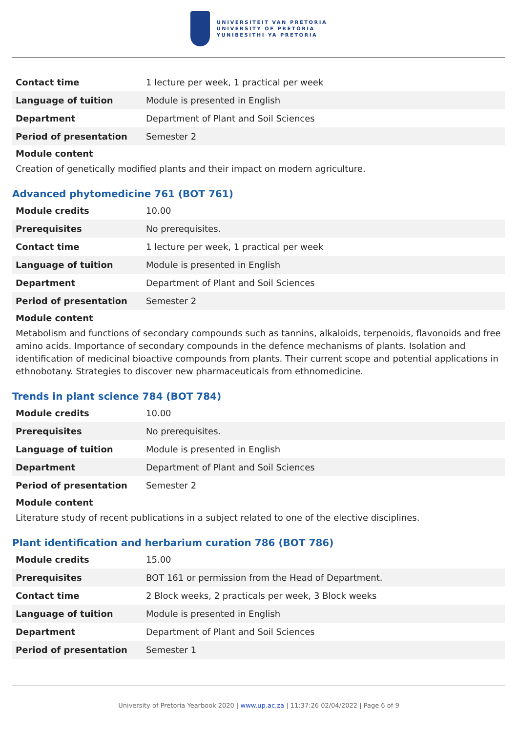UNIVERSITEIT VAN PRETORIA
UNIVERSITY OF PRETORIA
YUNIBESITHI YA PRETORIA
| Contact time | 1 lecture per week, 1 practical per week |
| Language of tuition | Module is presented in English |
| Department | Department of Plant and Soil Sciences |
| Period of presentation | Semester 2 |
Module content
Creation of genetically modified plants and their impact on modern agriculture.
Advanced phytomedicine 761 (BOT 761)
| Module credits | 10.00 |
| Prerequisites | No prerequisites. |
| Contact time | 1 lecture per week, 1 practical per week |
| Language of tuition | Module is presented in English |
| Department | Department of Plant and Soil Sciences |
| Period of presentation | Semester 2 |
Module content
Metabolism and functions of secondary compounds such as tannins, alkaloids, terpenoids, flavonoids and free amino acids. Importance of secondary compounds in the defence mechanisms of plants. Isolation and identification of medicinal bioactive compounds from plants. Their current scope and potential applications in ethnobotany. Strategies to discover new pharmaceuticals from ethnomedicine.
Trends in plant science 784 (BOT 784)
| Module credits | 10.00 |
| Prerequisites | No prerequisites. |
| Language of tuition | Module is presented in English |
| Department | Department of Plant and Soil Sciences |
| Period of presentation | Semester 2 |
Module content
Literature study of recent publications in a subject related to one of the elective disciplines.
Plant identification and herbarium curation 786 (BOT 786)
| Module credits | 15.00 |
| Prerequisites | BOT 161 or permission from the Head of Department. |
| Contact time | 2 Block weeks, 2 practicals per week, 3 Block weeks |
| Language of tuition | Module is presented in English |
| Department | Department of Plant and Soil Sciences |
| Period of presentation | Semester 1 |
University of Pretoria Yearbook 2020 | www.up.ac.za | 11:37:26 02/04/2022 | Page 6 of 9